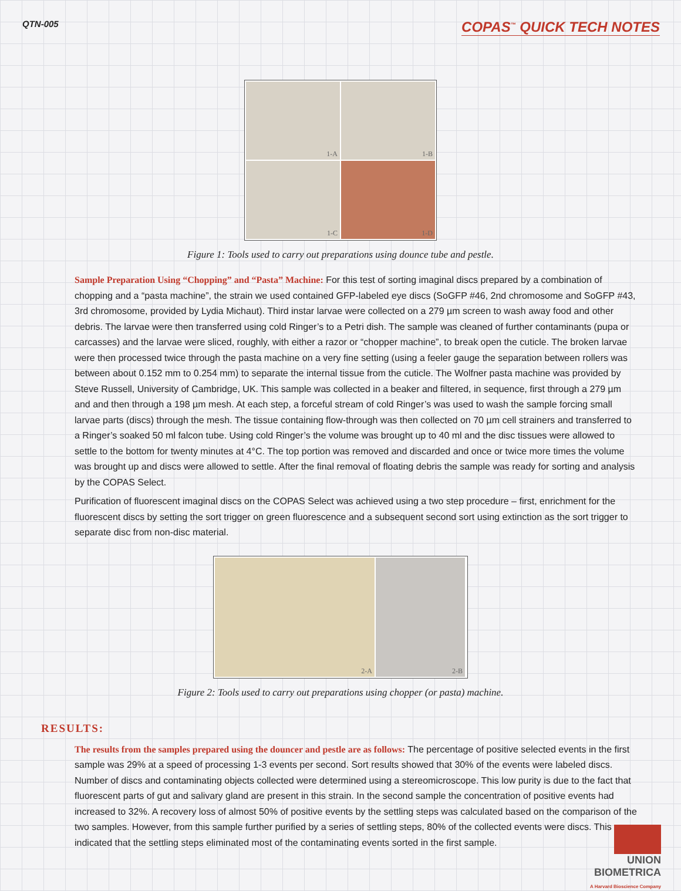QTN-005
COPAS<sup>™</sup> QUICK TECH NOTES
1-A
1-B
1-C
1-D
Figure 1: Tools used to carry out preparations using dounce tube and pestle.
Sample Preparation Using “Chopping” and “Pasta” Machine: For this test of sorting imaginal discs prepared by a combination of chopping and a “pasta machine”, the strain we used contained GFP-labeled eye discs (SoGFP #46, 2nd chromosome and SoGFP #43, 3rd chromosome, provided by Lydia Michaut). Third instar larvae were collected on a 279 µm screen to wash away food and other debris. The larvae were then transferred using cold Ringer’s to a Petri dish. The sample was cleaned of further contaminants (pupa or carcasses) and the larvae were sliced, roughly, with either a razor or “chopper machine”, to break open the cuticle. The broken larvae were then processed twice through the pasta machine on a very fine setting (using a feeler gauge the separation between rollers was between about 0.152 mm to 0.254 mm) to separate the internal tissue from the cuticle. The Wolfner pasta machine was provided by Steve Russell, University of Cambridge, UK. This sample was collected in a beaker and filtered, in sequence, first through a 279 µm and and then through a 198 µm mesh. At each step, a forceful stream of cold Ringer’s was used to wash the sample forcing small larvae parts (discs) through the mesh. The tissue containing flow-through was then collected on 70 µm cell strainers and transferred to a Ringer’s soaked 50 ml falcon tube. Using cold Ringer’s the volume was brought up to 40 ml and the disc tissues were allowed to settle to the bottom for twenty minutes at 4°C. The top portion was removed and discarded and once or twice more times the volume was brought up and discs were allowed to settle. After the final removal of floating debris the sample was ready for sorting and analysis by the COPAS Select.
Purification of fluorescent imaginal discs on the COPAS Select was achieved using a two step procedure – first, enrichment for the fluorescent discs by setting the sort trigger on green fluorescence and a subsequent second sort using extinction as the sort trigger to separate disc from non-disc material.
2-A
2-B
Figure 2: Tools used to carry out preparations using chopper (or pasta) machine.
RESULTS:
The results from the samples prepared using the douncer and pestle are as follows: The percentage of positive selected events in the first sample was 29% at a speed of processing 1-3 events per second. Sort results showed that 30% of the events were labeled discs. Number of discs and contaminating objects collected were determined using a stereomicroscope. This low purity is due to the fact that fluorescent parts of gut and salivary gland are present in this strain. In the second sample the concentration of positive events had increased to 32%. A recovery loss of almost 50% of positive events by the settling steps was calculated based on the comparison of the two samples. However, from this sample further purified by a series of settling steps, 80% of the collected events were discs. This indicated that the settling steps eliminated most of the contaminating events sorted in the first sample.
UNION
BIOMETRICA
A Harvard Bioscience Company